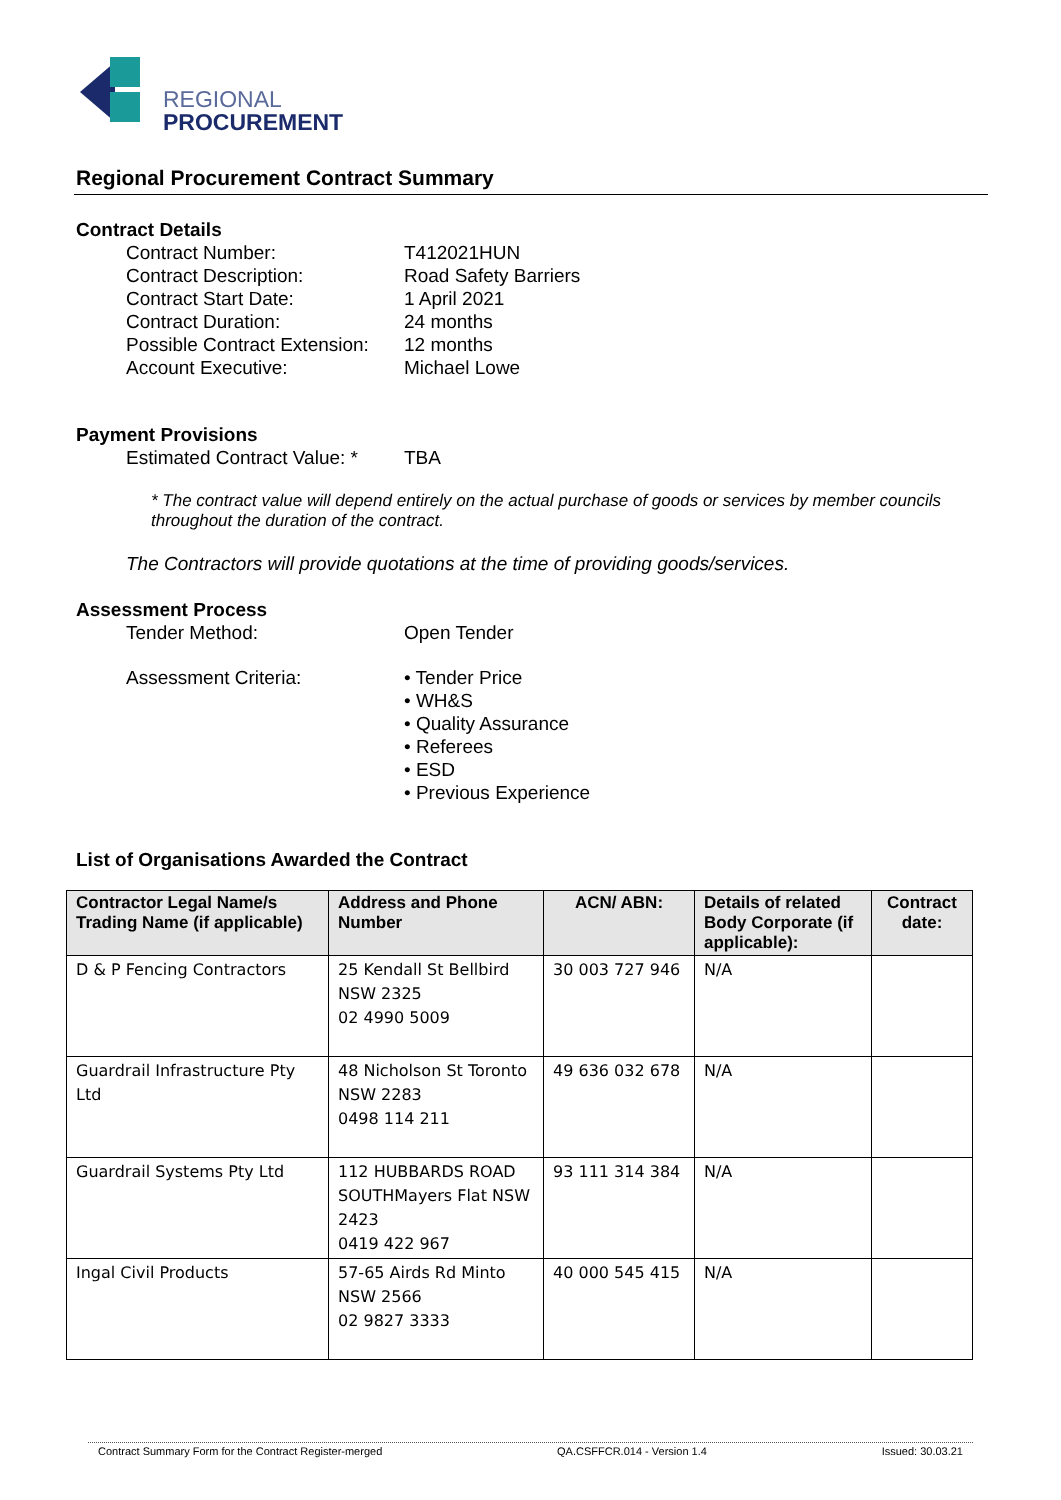REGIONAL
PROCUREMENT
Regional Procurement Contract Summary
Contract Details
Contract Number: T412021HUN
Contract Description: Road Safety Barriers
Contract Start Date: 1 April 2021
Contract Duration: 24 months
Possible Contract Extension: 12 months
Account Executive: Michael Lowe
Payment Provisions
Estimated Contract Value: * TBA
* The contract value will depend entirely on the actual purchase of goods or services by member councils throughout the duration of the contract.
The Contractors will provide quotations at the time of providing goods/services.
Assessment Process
Tender Method: Open Tender
Assessment Criteria: • Tender Price
• WH&S
• Quality Assurance
• Referees
• ESD
• Previous Experience
List of Organisations Awarded the Contract
| Contractor Legal Name/s Trading Name (if applicable) | Address and Phone Number | ACN/ ABN: | Details of related Body Corporate (if applicable): | Contract date: |
| --- | --- | --- | --- | --- |
| D & P Fencing Contractors | 25 Kendall St Bellbird NSW 2325 02 4990 5009 | 30 003 727 946 | N/A | |
| Guardrail Infrastructure Pty Ltd | 48 Nicholson St Toronto NSW 2283 0498 114 211 | 49 636 032 678 | N/A | |
| Guardrail Systems Pty Ltd | 112 HUBBARDS ROAD SOUTHMayers Flat NSW 2423 0419 422 967 | 93 111 314 384 | N/A | |
| Ingal Civil Products | 57-65 Airds Rd Minto NSW 2566 02 9827 3333 | 40 000 545 415 | N/A | |
Contract Summary Form for the Contract Register-merged QA.CSFFCR.014 - Version 1.4 Issued: 30.03.21